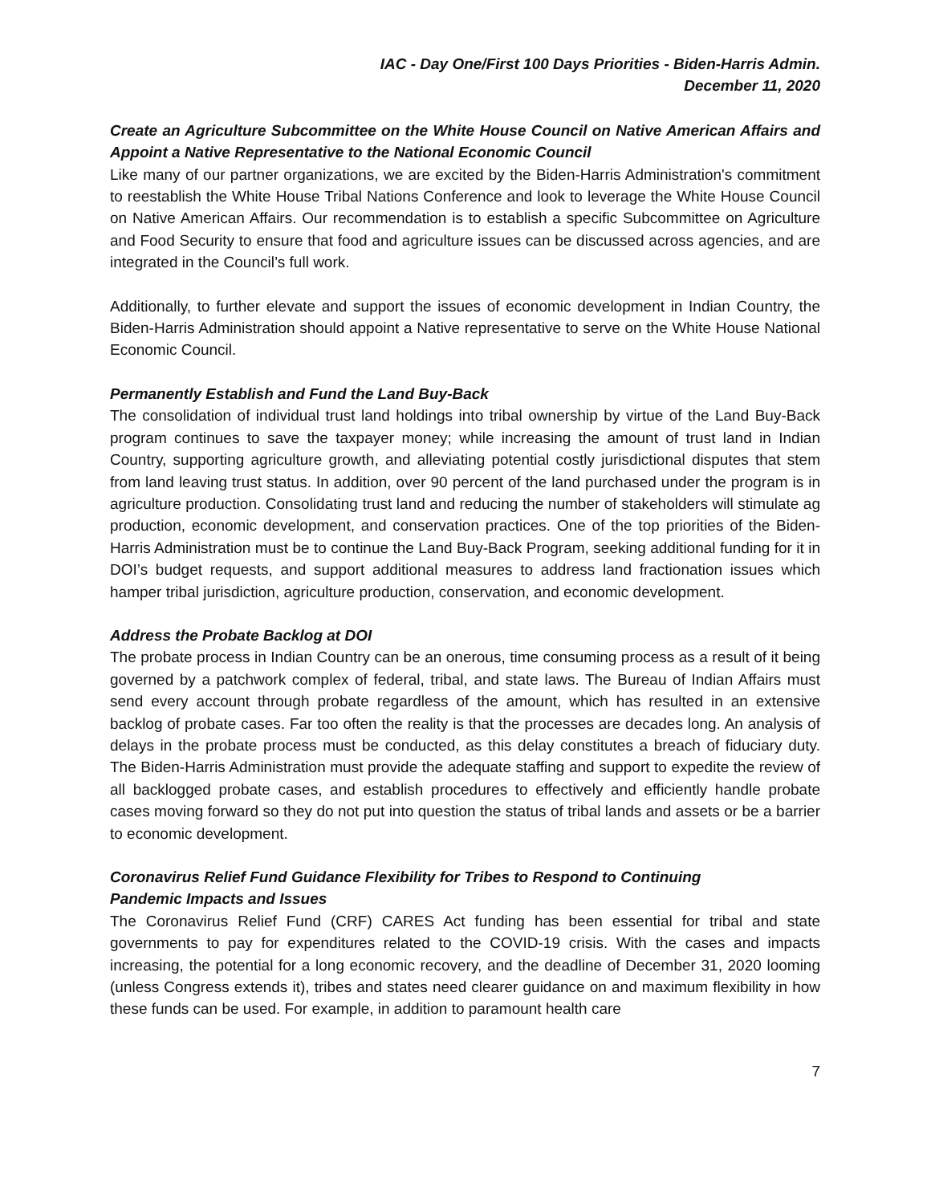IAC - Day One/First 100 Days Priorities - Biden-Harris Admin.
December 11, 2020
Create an Agriculture Subcommittee on the White House Council on Native American Affairs and Appoint a Native Representative to the National Economic Council
Like many of our partner organizations, we are excited by the Biden-Harris Administration's commitment to reestablish the White House Tribal Nations Conference and look to leverage the White House Council on Native American Affairs. Our recommendation is to establish a specific Subcommittee on Agriculture and Food Security to ensure that food and agriculture issues can be discussed across agencies, and are integrated in the Council’s full work.
Additionally, to further elevate and support the issues of economic development in Indian Country, the Biden-Harris Administration should appoint a Native representative to serve on the White House National Economic Council.
Permanently Establish and Fund the Land Buy-Back
The consolidation of individual trust land holdings into tribal ownership by virtue of the Land Buy-Back program continues to save the taxpayer money; while increasing the amount of trust land in Indian Country, supporting agriculture growth, and alleviating potential costly jurisdictional disputes that stem from land leaving trust status. In addition, over 90 percent of the land purchased under the program is in agriculture production. Consolidating trust land and reducing the number of stakeholders will stimulate ag production, economic development, and conservation practices. One of the top priorities of the Biden-Harris Administration must be to continue the Land Buy-Back Program, seeking additional funding for it in DOI’s budget requests, and support additional measures to address land fractionation issues which hamper tribal jurisdiction, agriculture production, conservation, and economic development.
Address the Probate Backlog at DOI
The probate process in Indian Country can be an onerous, time consuming process as a result of it being governed by a patchwork complex of federal, tribal, and state laws. The Bureau of Indian Affairs must send every account through probate regardless of the amount, which has resulted in an extensive backlog of probate cases. Far too often the reality is that the processes are decades long. An analysis of delays in the probate process must be conducted, as this delay constitutes a breach of fiduciary duty. The Biden-Harris Administration must provide the adequate staffing and support to expedite the review of all backlogged probate cases, and establish procedures to effectively and efficiently handle probate cases moving forward so they do not put into question the status of tribal lands and assets or be a barrier to economic development.
Coronavirus Relief Fund Guidance Flexibility for Tribes to Respond to Continuing
Pandemic Impacts and Issues
The Coronavirus Relief Fund (CRF) CARES Act funding has been essential for tribal and state governments to pay for expenditures related to the COVID-19 crisis. With the cases and impacts increasing, the potential for a long economic recovery, and the deadline of December 31, 2020 looming (unless Congress extends it), tribes and states need clearer guidance on and maximum flexibility in how these funds can be used. For example, in addition to paramount health care
7